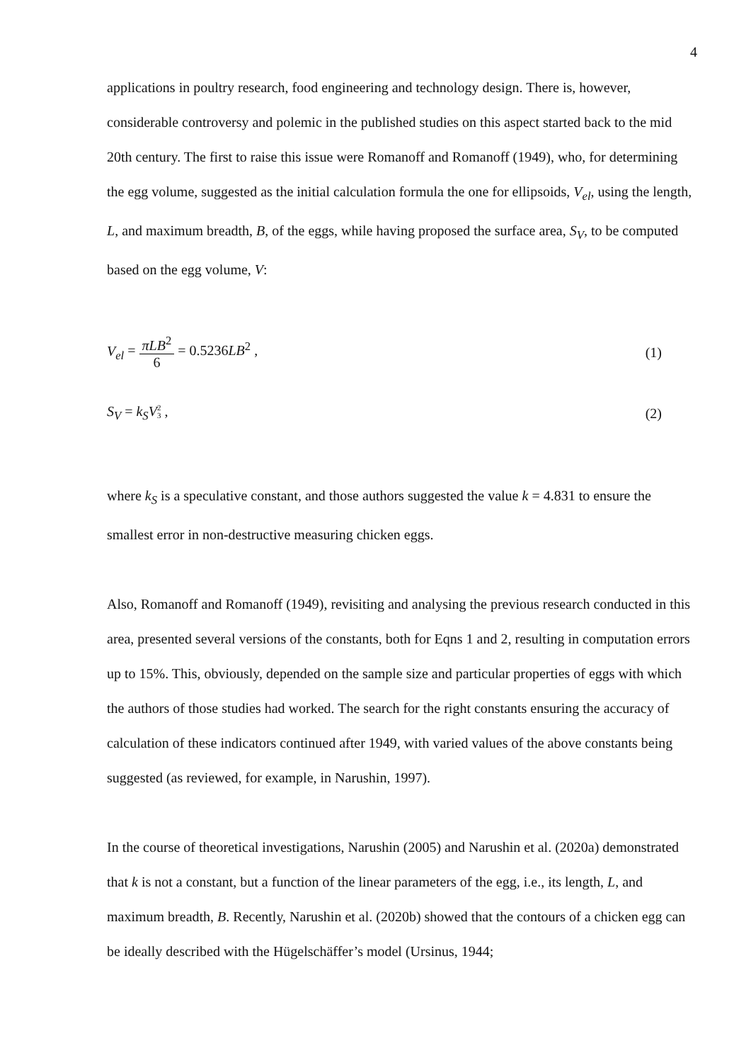4
applications in poultry research, food engineering and technology design. There is, however, considerable controversy and polemic in the published studies on this aspect started back to the mid 20th century. The first to raise this issue were Romanoff and Romanoff (1949), who, for determining the egg volume, suggested as the initial calculation formula the one for ellipsoids, V<sub>el</sub>, using the length, L, and maximum breadth, B, of the eggs, while having proposed the surface area, S<sub>V</sub>, to be computed based on the egg volume, V:
V<sub>el</sub> = πLB<sup>2</sup> 6 = 0.5236LB<sup>2</sup> , (1)
S<sub>V</sub> = k<sub>S</sub>V 2 3 , (2)
where k<sub>S</sub> is a speculative constant, and those authors suggested the value k = 4.831 to ensure the smallest error in non-destructive measuring chicken eggs.
Also, Romanoff and Romanoff (1949), revisiting and analysing the previous research conducted in this area, presented several versions of the constants, both for Eqns 1 and 2, resulting in computation errors up to 15%. This, obviously, depended on the sample size and particular properties of eggs with which the authors of those studies had worked. The search for the right constants ensuring the accuracy of calculation of these indicators continued after 1949, with varied values of the above constants being suggested (as reviewed, for example, in Narushin, 1997).
In the course of theoretical investigations, Narushin (2005) and Narushin et al. (2020a) demonstrated that k is not a constant, but a function of the linear parameters of the egg, i.e., its length, L, and maximum breadth, B. Recently, Narushin et al. (2020b) showed that the contours of a chicken egg can be ideally described with the Hügelschäffer’s model (Ursinus, 1944;